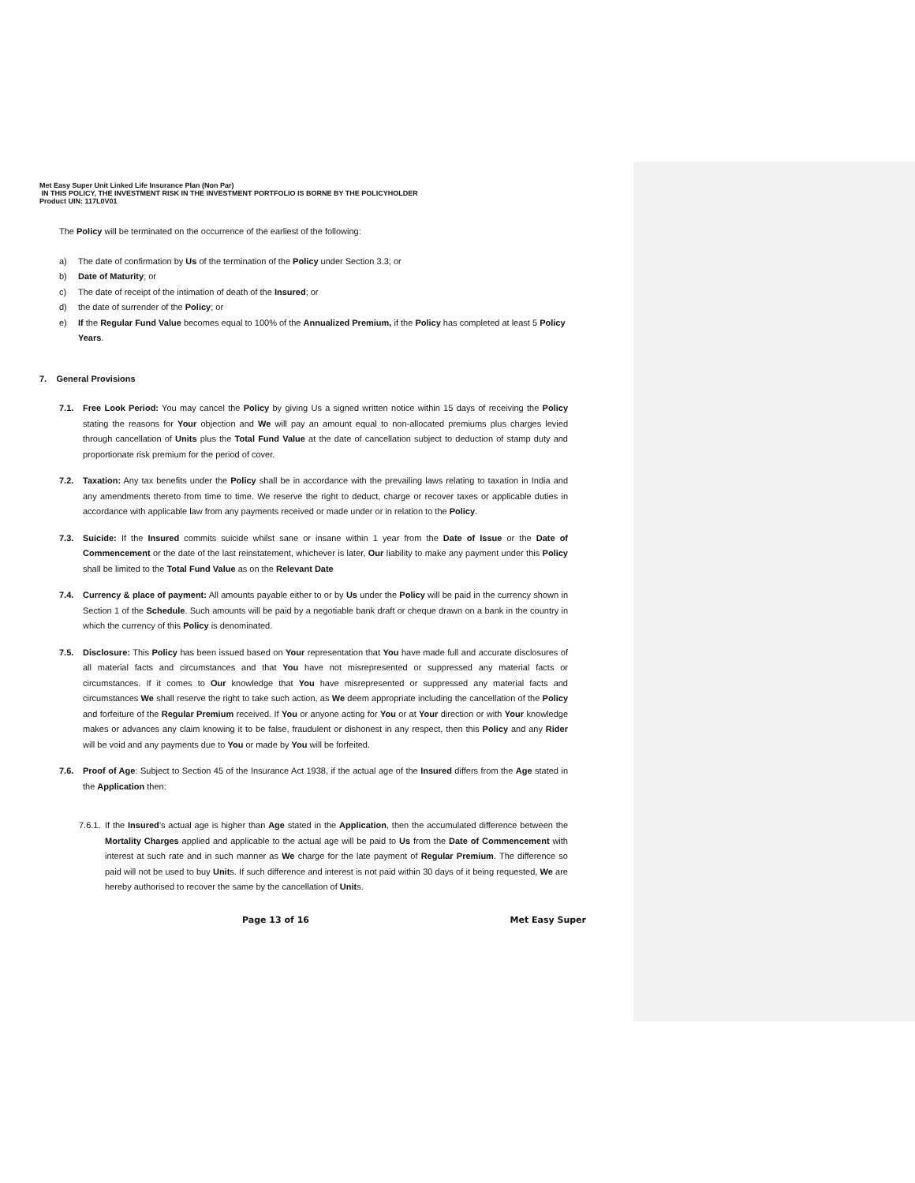Met Easy Super Unit Linked Life Insurance Plan (Non Par)
IN THIS POLICY, THE INVESTMENT RISK IN THE INVESTMENT PORTFOLIO IS BORNE BY THE POLICYHOLDER
Product UIN: 117L0V01
The Policy will be terminated on the occurrence of the earliest of the following:
a) The date of confirmation by Us of the termination of the Policy under Section 3.3; or
b) Date of Maturity; or
c) The date of receipt of the intimation of death of the Insured; or
d) the date of surrender of the Policy; or
e) If the Regular Fund Value becomes equal to 100% of the Annualized Premium, if the Policy has completed at least 5 Policy Years.
7. General Provisions
7.1. Free Look Period: You may cancel the Policy by giving Us a signed written notice within 15 days of receiving the Policy stating the reasons for Your objection and We will pay an amount equal to non-allocated premiums plus charges levied through cancellation of Units plus the Total Fund Value at the date of cancellation subject to deduction of stamp duty and proportionate risk premium for the period of cover.
7.2. Taxation: Any tax benefits under the Policy shall be in accordance with the prevailing laws relating to taxation in India and any amendments thereto from time to time. We reserve the right to deduct, charge or recover taxes or applicable duties in accordance with applicable law from any payments received or made under or in relation to the Policy.
7.3. Suicide: If the Insured commits suicide whilst sane or insane within 1 year from the Date of Issue or the Date of Commencement or the date of the last reinstatement, whichever is later, Our liability to make any payment under this Policy shall be limited to the Total Fund Value as on the Relevant Date
7.4. Currency & place of payment: All amounts payable either to or by Us under the Policy will be paid in the currency shown in Section 1 of the Schedule. Such amounts will be paid by a negotiable bank draft or cheque drawn on a bank in the country in which the currency of this Policy is denominated.
7.5. Disclosure: This Policy has been issued based on Your representation that You have made full and accurate disclosures of all material facts and circumstances and that You have not misrepresented or suppressed any material facts or circumstances. If it comes to Our knowledge that You have misrepresented or suppressed any material facts and circumstances We shall reserve the right to take such action, as We deem appropriate including the cancellation of the Policy and forfeiture of the Regular Premium received. If You or anyone acting for You or at Your direction or with Your knowledge makes or advances any claim knowing it to be false, fraudulent or dishonest in any respect, then this Policy and any Rider will be void and any payments due to You or made by You will be forfeited.
7.6. Proof of Age: Subject to Section 45 of the Insurance Act 1938, if the actual age of the Insured differs from the Age stated in the Application then:
7.6.1. If the Insured’s actual age is higher than Age stated in the Application, then the accumulated difference between the Mortality Charges applied and applicable to the actual age will be paid to Us from the Date of Commencement with interest at such rate and in such manner as We charge for the late payment of Regular Premium. The difference so paid will not be used to buy Units. If such difference and interest is not paid within 30 days of it being requested, We are hereby authorised to recover the same by the cancellation of Units.
Page 13 of 16 Met Easy Super